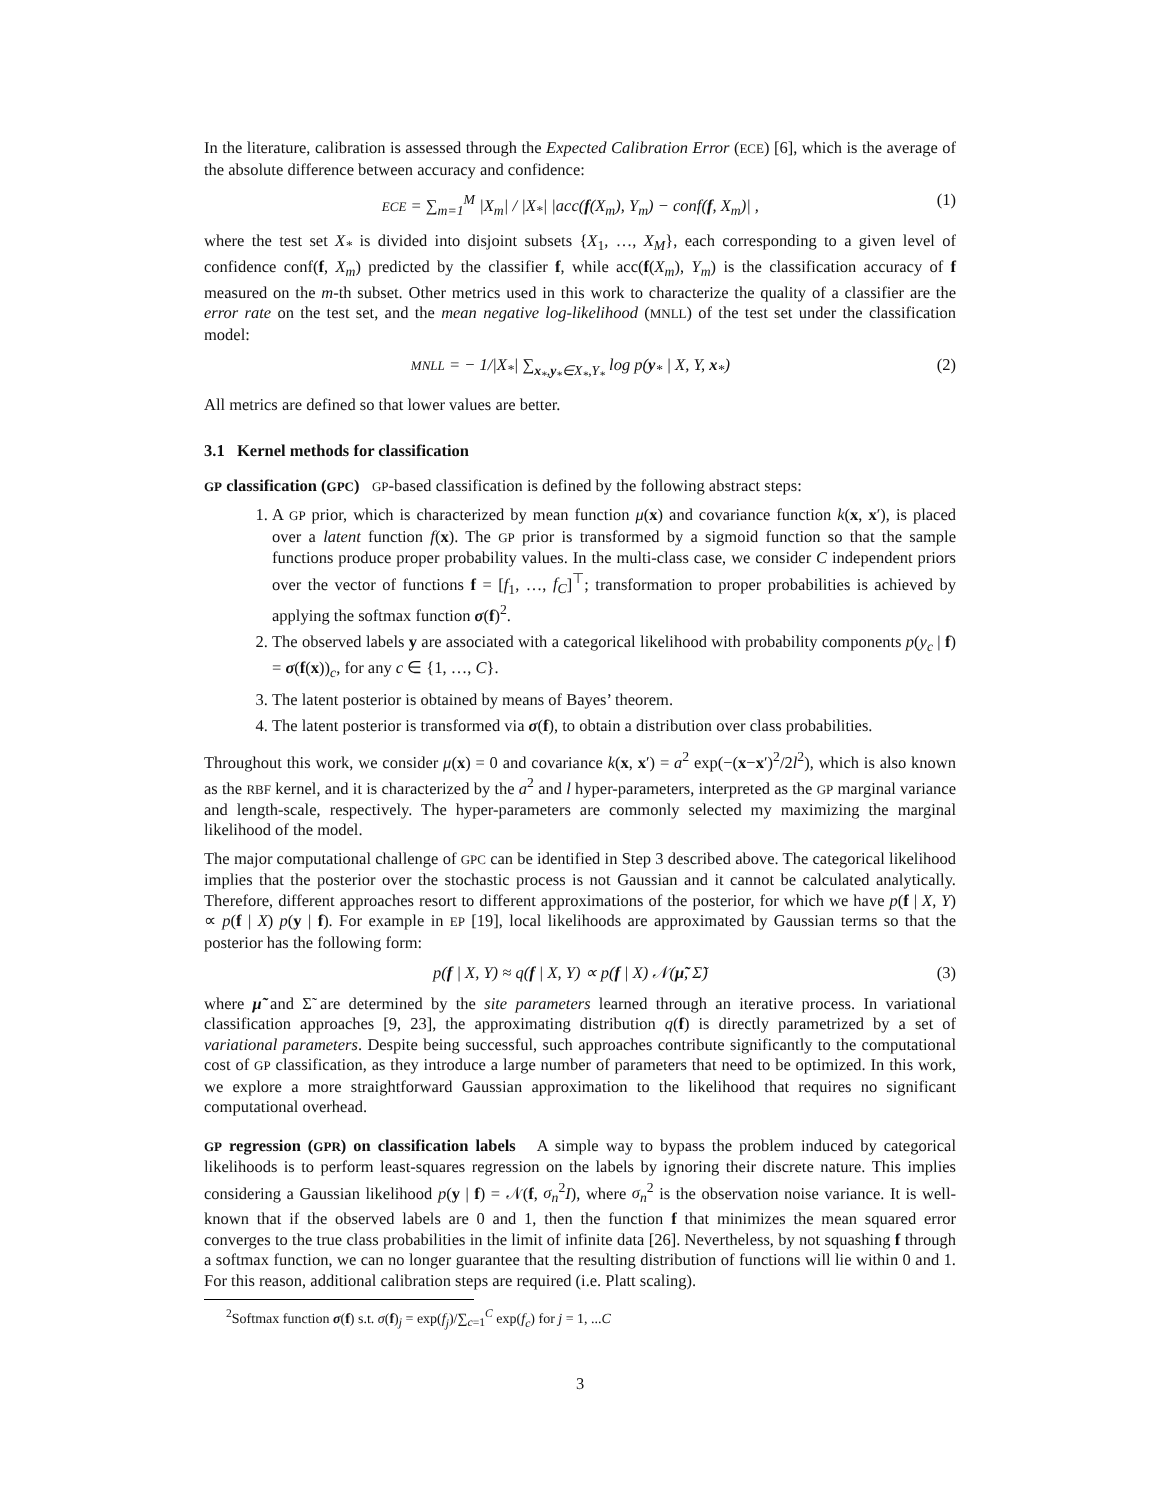In the literature, calibration is assessed through the Expected Calibration Error (ECE) [6], which is the average of the absolute difference between accuracy and confidence:
ECE = ∑<sub>m=1</sub><sup>M</sup> |X<sub>m</sub>| / |X<sub>*</sub>| |acc(f(X<sub>m</sub>), Y<sub>m</sub>) − conf(f, X<sub>m</sub>)| , (1)
where the test set X<sub>*</sub> is divided into disjoint subsets {X<sub>1</sub>, …, X<sub>M</sub>}, each corresponding to a given level of confidence conf(f, X<sub>m</sub>) predicted by the classifier f, while acc(f(X<sub>m</sub>), Y<sub>m</sub>) is the classification accuracy of f measured on the m-th subset. Other metrics used in this work to characterize the quality of a classifier are the error rate on the test set, and the mean negative log-likelihood (MNLL) of the test set under the classification model:
MNLL = − 1/|X<sub>*</sub>| ∑<sub>x<sub>*</sub>,y<sub>*</sub>∈X<sub>*</sub>,Y<sub>*</sub></sub> log p(y<sub>*</sub> | X, Y, x<sub>*</sub>) (2)
All metrics are defined so that lower values are better.
3.1 Kernel methods for classification
GP classification (GPC) GP-based classification is defined by the following abstract steps:
1. A GP prior, which is characterized by mean function μ(x) and covariance function k(x, x′), is placed over a latent function f(x). The GP prior is transformed by a sigmoid function so that the sample functions produce proper probability values. In the multi-class case, we consider C independent priors over the vector of functions f = [f<sub>1</sub>, …, f<sub>C</sub>]<sup>⊤</sup>; transformation to proper probabilities is achieved by applying the softmax function σ(f)<sup>2</sup>.
2. The observed labels y are associated with a categorical likelihood with probability components p(y<sub>c</sub> | f) = σ(f(x))<sub>c</sub>, for any c ∈ {1, …, C}.
3. The latent posterior is obtained by means of Bayes’ theorem.
4. The latent posterior is transformed via σ(f), to obtain a distribution over class probabilities.
Throughout this work, we consider μ(x) = 0 and covariance k(x, x′) = a<sup>2</sup> exp(−(x−x′)<sup>2</sup>/2l<sup>2</sup>), which is also known as the RBF kernel, and it is characterized by the a<sup>2</sup> and l hyper-parameters, interpreted as the GP marginal variance and length-scale, respectively. The hyper-parameters are commonly selected my maximizing the marginal likelihood of the model.
The major computational challenge of GPC can be identified in Step 3 described above. The categorical likelihood implies that the posterior over the stochastic process is not Gaussian and it cannot be calculated analytically. Therefore, different approaches resort to different approximations of the posterior, for which we have p(f | X, Y) ∝ p(f | X) p(y | f). For example in EP [19], local likelihoods are approximated by Gaussian terms so that the posterior has the following form:
p(f | X, Y) ≈ q(f | X, Y) ∝ p(f | X) 𝒩(μ̃, Σ̃) (3)
where μ̃ and Σ̃ are determined by the site parameters learned through an iterative process. In variational classification approaches [9, 23], the approximating distribution q(f) is directly parametrized by a set of variational parameters. Despite being successful, such approaches contribute significantly to the computational cost of GP classification, as they introduce a large number of parameters that need to be optimized. In this work, we explore a more straightforward Gaussian approximation to the likelihood that requires no significant computational overhead.
GP regression (GPR) on classification labels A simple way to bypass the problem induced by categorical likelihoods is to perform least-squares regression on the labels by ignoring their discrete nature. This implies considering a Gaussian likelihood p(y | f) = 𝒩(f, σ<sub>n</sub><sup>2</sup>I), where σ<sub>n</sub><sup>2</sup> is the observation noise variance. It is well-known that if the observed labels are 0 and 1, then the function f that minimizes the mean squared error converges to the true class probabilities in the limit of infinite data [26]. Nevertheless, by not squashing f through a softmax function, we can no longer guarantee that the resulting distribution of functions will lie within 0 and 1. For this reason, additional calibration steps are required (i.e. Platt scaling).
<sup>2</sup> Softmax function σ(f) s.t. σ(f)<sub>j</sub> = exp(f<sub>j</sub>)/∑<sub>c=1</sub><sup>C</sup> exp(f<sub>c</sub>) for j = 1, ...C
3